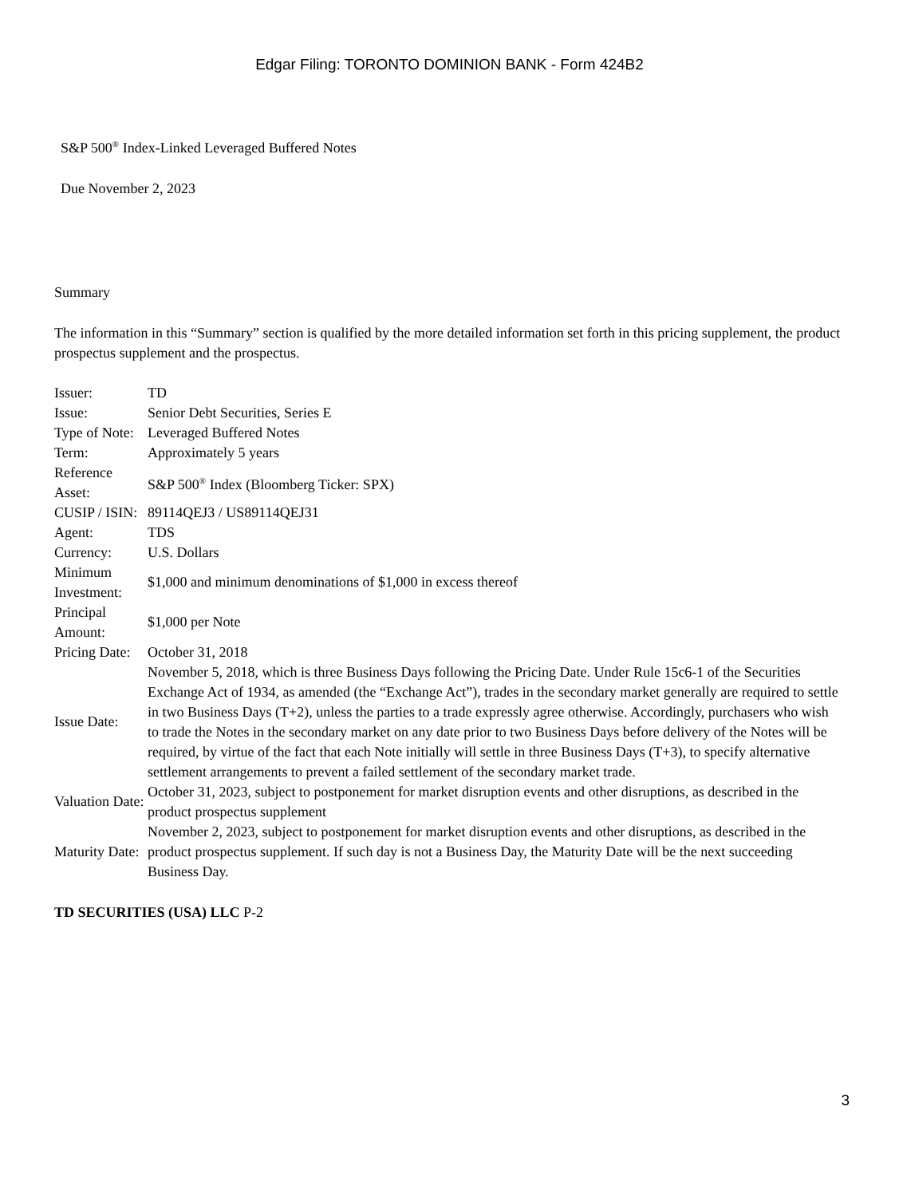Edgar Filing: TORONTO DOMINION BANK - Form 424B2
S&P 500<sup>®</sup> Index-Linked Leveraged Buffered Notes
Due November 2, 2023
Summary
The information in this “Summary” section is qualified by the more detailed information set forth in this pricing supplement, the product prospectus supplement and the prospectus.
| Issuer: | TD |
| Issue: | Senior Debt Securities, Series E |
| Type of Note: | Leveraged Buffered Notes |
| Term: | Approximately 5 years |
| Reference Asset: | S&P 500<sup>®</sup> Index (Bloomberg Ticker: SPX) |
| CUSIP / ISIN: | 89114QEJ3 / US89114QEJ31 |
| Agent: | TDS |
| Currency: | U.S. Dollars |
| Minimum Investment: | $1,000 and minimum denominations of $1,000 in excess thereof |
| Principal Amount: | $1,000 per Note |
| Pricing Date: | October 31, 2018 |
| Issue Date: | November 5, 2018, which is three Business Days following the Pricing Date. Under Rule 15c6-1 of the Securities Exchange Act of 1934, as amended (the “Exchange Act”), trades in the secondary market generally are required to settle in two Business Days (T+2), unless the parties to a trade expressly agree otherwise. Accordingly, purchasers who wish to trade the Notes in the secondary market on any date prior to two Business Days before delivery of the Notes will be required, by virtue of the fact that each Note initially will settle in three Business Days (T+3), to specify alternative settlement arrangements to prevent a failed settlement of the secondary market trade. |
| Valuation Date: | October 31, 2023, subject to postponement for market disruption events and other disruptions, as described in the product prospectus supplement |
| Maturity Date: | November 2, 2023, subject to postponement for market disruption events and other disruptions, as described in the product prospectus supplement. If such day is not a Business Day, the Maturity Date will be the next succeeding Business Day. |
TD SECURITIES (USA) LLC P-2
3